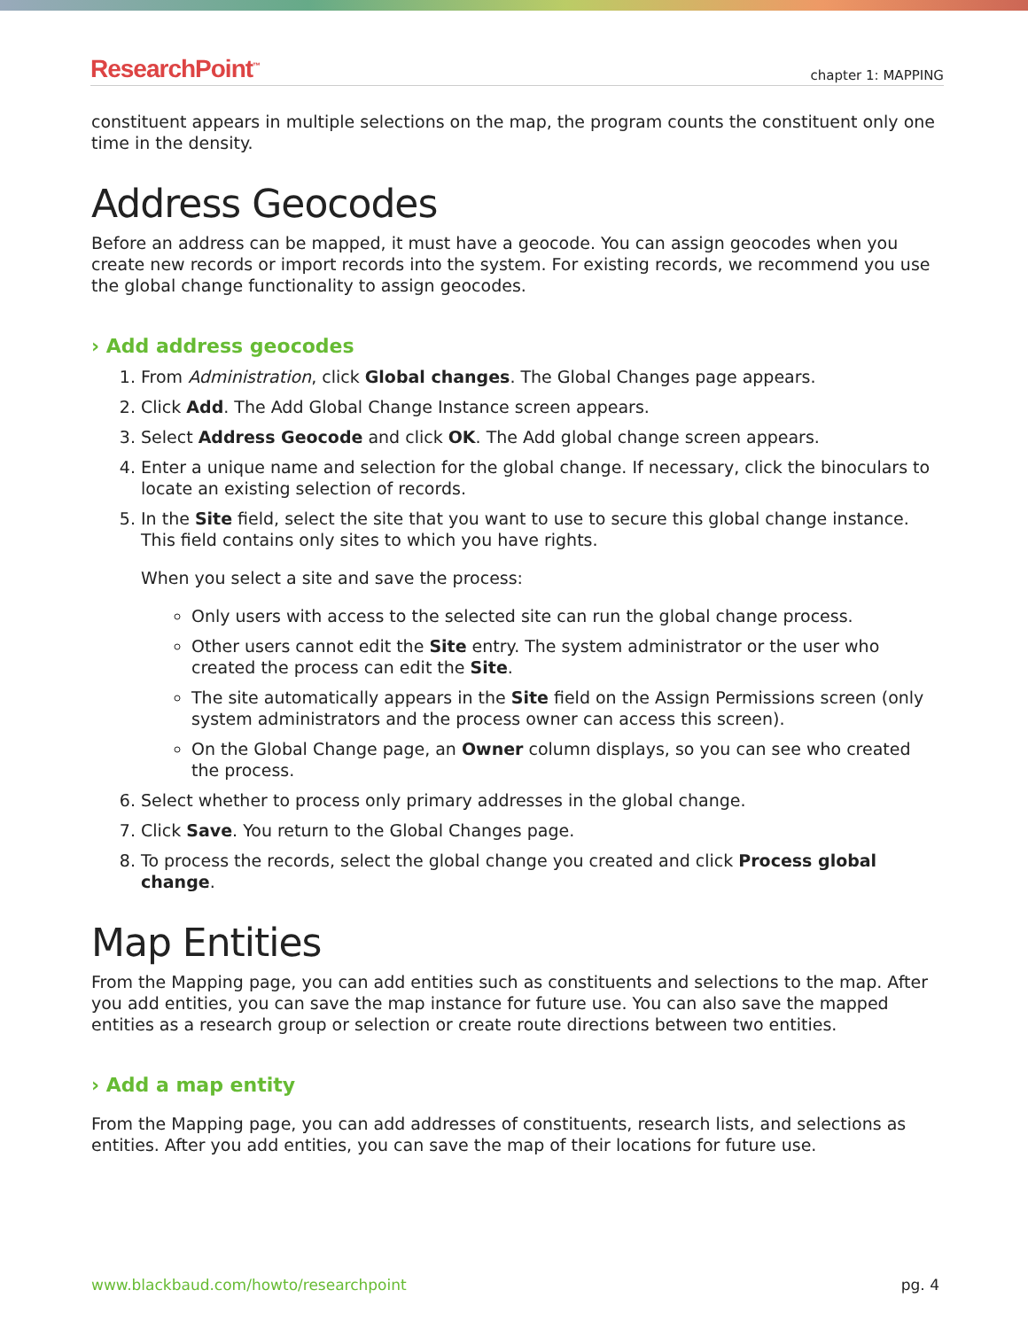ResearchPoint<sup>™</sup> chapter 1: MAPPING
constituent appears in multiple selections on the map, the program counts the constituent only one time in the density.
Address Geocodes
Before an address can be mapped, it must have a geocode. You can assign geocodes when you create new records or import records into the system. For existing records, we recommend you use the global change functionality to assign geocodes.
› Add address geocodes
1. From Administration, click Global changes. The Global Changes page appears.
2. Click Add. The Add Global Change Instance screen appears.
3. Select Address Geocode and click OK. The Add global change screen appears.
4. Enter a unique name and selection for the global change. If necessary, click the binoculars to locate an existing selection of records.
5. In the Site field, select the site that you want to use to secure this global change instance. This field contains only sites to which you have rights.
When you select a site and save the process:
Only users with access to the selected site can run the global change process.
Other users cannot edit the Site entry. The system administrator or the user who created the process can edit the Site.
The site automatically appears in the Site field on the Assign Permissions screen (only system administrators and the process owner can access this screen).
On the Global Change page, an Owner column displays, so you can see who created the process.
6. Select whether to process only primary addresses in the global change.
7. Click Save. You return to the Global Changes page.
8. To process the records, select the global change you created and click Process global change.
Map Entities
From the Mapping page, you can add entities such as constituents and selections to the map. After you add entities, you can save the map instance for future use. You can also save the mapped entities as a research group or selection or create route directions between two entities.
› Add a map entity
From the Mapping page, you can add addresses of constituents, research lists, and selections as entities. After you add entities, you can save the map of their locations for future use.
www.blackbaud.com/howto/researchpoint pg. 4